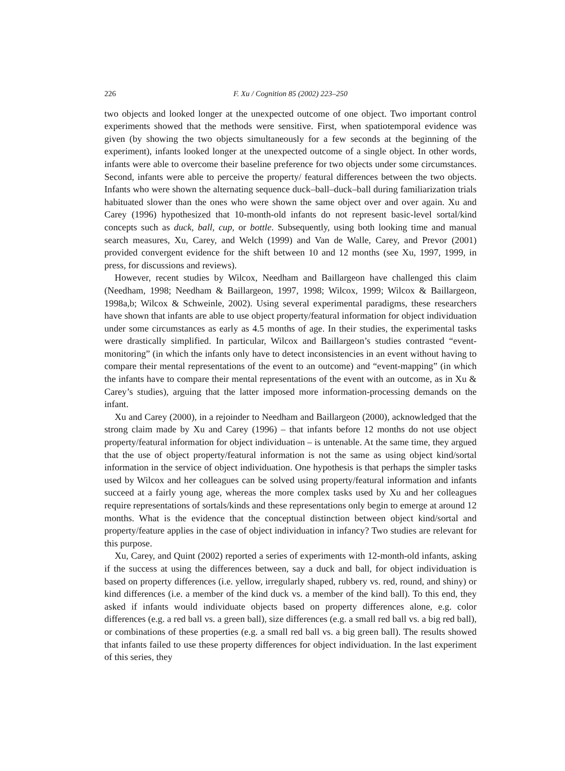226 F. Xu / Cognition 85 (2002) 223–250
two objects and looked longer at the unexpected outcome of one object. Two important control experiments showed that the methods were sensitive. First, when spatiotemporal evidence was given (by showing the two objects simultaneously for a few seconds at the beginning of the experiment), infants looked longer at the unexpected outcome of a single object. In other words, infants were able to overcome their baseline preference for two objects under some circumstances. Second, infants were able to perceive the property/ featural differences between the two objects. Infants who were shown the alternating sequence duck–ball–duck–ball during familiarization trials habituated slower than the ones who were shown the same object over and over again. Xu and Carey (1996) hypothesized that 10-month-old infants do not represent basic-level sortal/kind concepts such as duck, ball, cup, or bottle. Subsequently, using both looking time and manual search measures, Xu, Carey, and Welch (1999) and Van de Walle, Carey, and Prevor (2001) provided convergent evidence for the shift between 10 and 12 months (see Xu, 1997, 1999, in press, for discussions and reviews).
However, recent studies by Wilcox, Needham and Baillargeon have challenged this claim (Needham, 1998; Needham & Baillargeon, 1997, 1998; Wilcox, 1999; Wilcox & Baillargeon, 1998a,b; Wilcox & Schweinle, 2002). Using several experimental paradigms, these researchers have shown that infants are able to use object property/featural information for object individuation under some circumstances as early as 4.5 months of age. In their studies, the experimental tasks were drastically simplified. In particular, Wilcox and Baillargeon’s studies contrasted “event-monitoring” (in which the infants only have to detect inconsistencies in an event without having to compare their mental representations of the event to an outcome) and “event-mapping” (in which the infants have to compare their mental representations of the event with an outcome, as in Xu & Carey’s studies), arguing that the latter imposed more information-processing demands on the infant.
Xu and Carey (2000), in a rejoinder to Needham and Baillargeon (2000), acknowledged that the strong claim made by Xu and Carey (1996) – that infants before 12 months do not use object property/featural information for object individuation – is untenable. At the same time, they argued that the use of object property/featural information is not the same as using object kind/sortal information in the service of object individuation. One hypothesis is that perhaps the simpler tasks used by Wilcox and her colleagues can be solved using property/featural information and infants succeed at a fairly young age, whereas the more complex tasks used by Xu and her colleagues require representations of sortals/kinds and these representations only begin to emerge at around 12 months. What is the evidence that the conceptual distinction between object kind/sortal and property/feature applies in the case of object individuation in infancy? Two studies are relevant for this purpose.
Xu, Carey, and Quint (2002) reported a series of experiments with 12-month-old infants, asking if the success at using the differences between, say a duck and ball, for object individuation is based on property differences (i.e. yellow, irregularly shaped, rubbery vs. red, round, and shiny) or kind differences (i.e. a member of the kind duck vs. a member of the kind ball). To this end, they asked if infants would individuate objects based on property differences alone, e.g. color differences (e.g. a red ball vs. a green ball), size differences (e.g. a small red ball vs. a big red ball), or combinations of these properties (e.g. a small red ball vs. a big green ball). The results showed that infants failed to use these property differences for object individuation. In the last experiment of this series, they